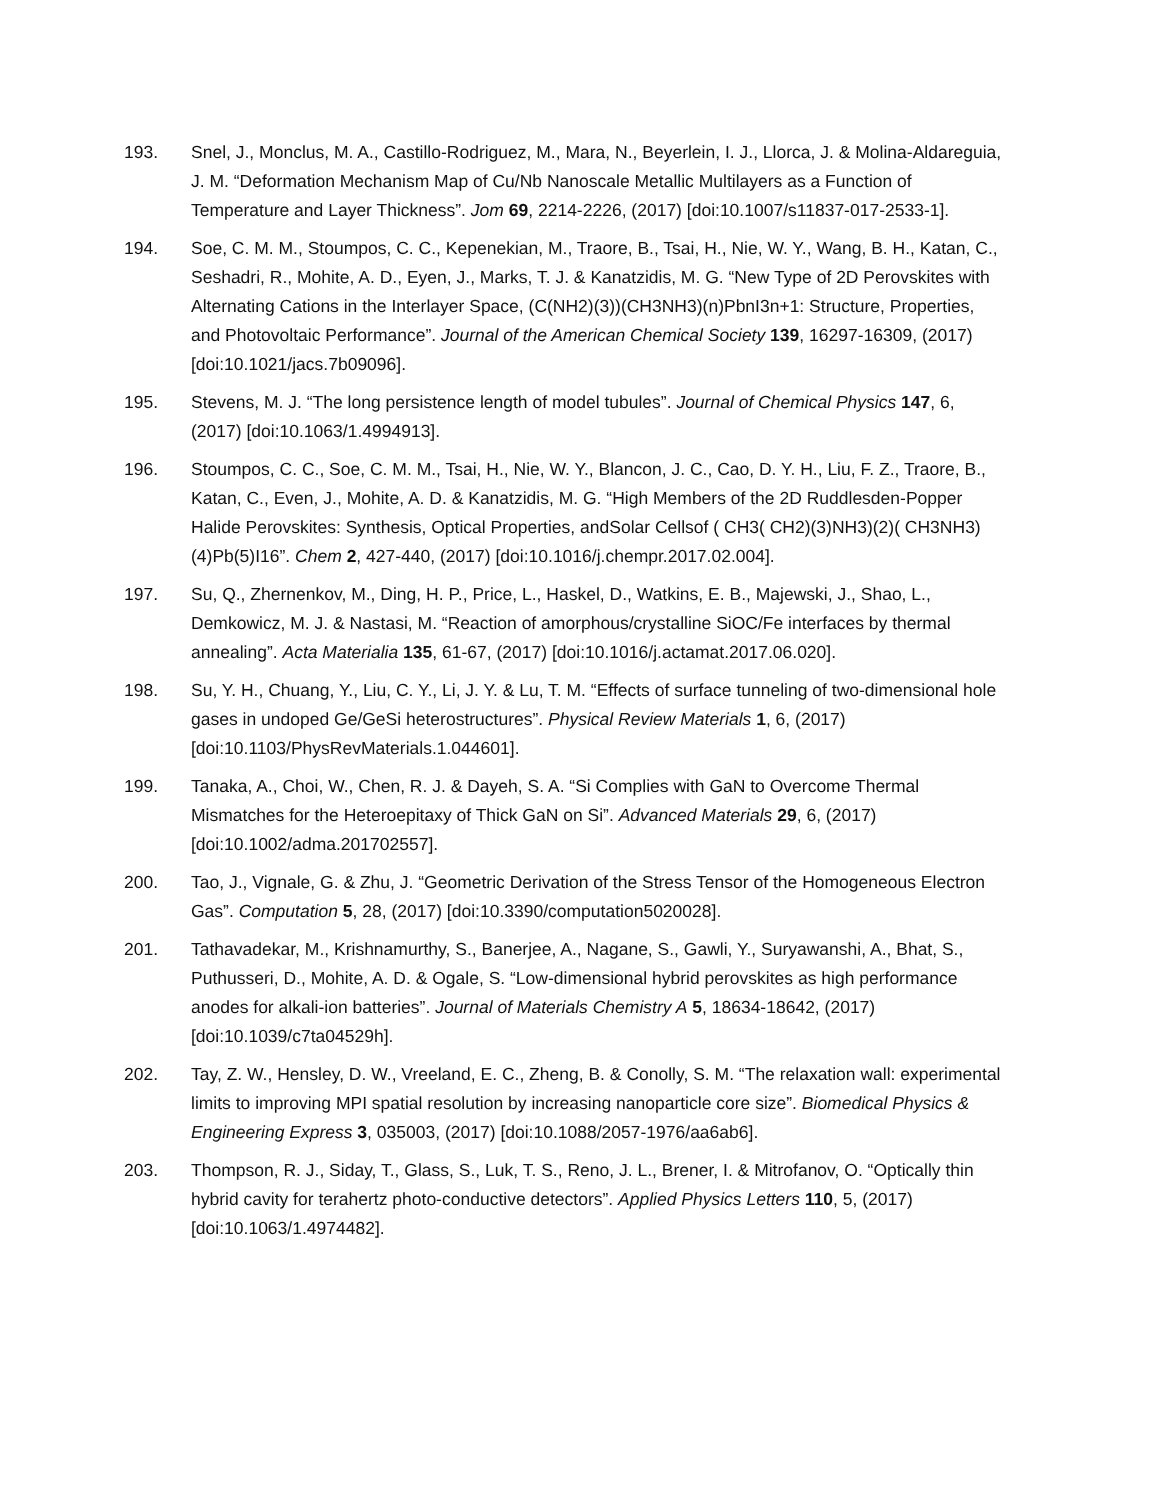193. Snel, J., Monclus, M. A., Castillo-Rodriguez, M., Mara, N., Beyerlein, I. J., Llorca, J. & Molina-Aldareguia, J. M. “Deformation Mechanism Map of Cu/Nb Nanoscale Metallic Multilayers as a Function of Temperature and Layer Thickness”. Jom 69, 2214-2226, (2017) [doi:10.1007/s11837-017-2533-1].
194. Soe, C. M. M., Stoumpos, C. C., Kepenekian, M., Traore, B., Tsai, H., Nie, W. Y., Wang, B. H., Katan, C., Seshadri, R., Mohite, A. D., Eyen, J., Marks, T. J. & Kanatzidis, M. G. “New Type of 2D Perovskites with Alternating Cations in the Interlayer Space, (C(NH2)(3))(CH3NH3)(n)PbnI3n+1: Structure, Properties, and Photovoltaic Performance”. Journal of the American Chemical Society 139, 16297-16309, (2017) [doi:10.1021/jacs.7b09096].
195. Stevens, M. J. “The long persistence length of model tubules”. Journal of Chemical Physics 147, 6, (2017) [doi:10.1063/1.4994913].
196. Stoumpos, C. C., Soe, C. M. M., Tsai, H., Nie, W. Y., Blancon, J. C., Cao, D. Y. H., Liu, F. Z., Traore, B., Katan, C., Even, J., Mohite, A. D. & Kanatzidis, M. G. “High Members of the 2D Ruddlesden-Popper Halide Perovskites: Synthesis, Optical Properties, andSolar Cellsof ( CH3( CH2)(3)NH3)(2)( CH3NH3)(4)Pb(5)I16”. Chem 2, 427-440, (2017) [doi:10.1016/j.chempr.2017.02.004].
197. Su, Q., Zhernenkov, M., Ding, H. P., Price, L., Haskel, D., Watkins, E. B., Majewski, J., Shao, L., Demkowicz, M. J. & Nastasi, M. “Reaction of amorphous/crystalline SiOC/Fe interfaces by thermal annealing”. Acta Materialia 135, 61-67, (2017) [doi:10.1016/j.actamat.2017.06.020].
198. Su, Y. H., Chuang, Y., Liu, C. Y., Li, J. Y. & Lu, T. M. “Effects of surface tunneling of two-dimensional hole gases in undoped Ge/GeSi heterostructures”. Physical Review Materials 1, 6, (2017) [doi:10.1103/PhysRevMaterials.1.044601].
199. Tanaka, A., Choi, W., Chen, R. J. & Dayeh, S. A. “Si Complies with GaN to Overcome Thermal Mismatches for the Heteroepitaxy of Thick GaN on Si”. Advanced Materials 29, 6, (2017) [doi:10.1002/adma.201702557].
200. Tao, J., Vignale, G. & Zhu, J. “Geometric Derivation of the Stress Tensor of the Homogeneous Electron Gas”. Computation 5, 28, (2017) [doi:10.3390/computation5020028].
201. Tathavadekar, M., Krishnamurthy, S., Banerjee, A., Nagane, S., Gawli, Y., Suryawanshi, A., Bhat, S., Puthusseri, D., Mohite, A. D. & Ogale, S. “Low-dimensional hybrid perovskites as high performance anodes for alkali-ion batteries”. Journal of Materials Chemistry A 5, 18634-18642, (2017) [doi:10.1039/c7ta04529h].
202. Tay, Z. W., Hensley, D. W., Vreeland, E. C., Zheng, B. & Conolly, S. M. “The relaxation wall: experimental limits to improving MPI spatial resolution by increasing nanoparticle core size”. Biomedical Physics & Engineering Express 3, 035003, (2017) [doi:10.1088/2057-1976/aa6ab6].
203. Thompson, R. J., Siday, T., Glass, S., Luk, T. S., Reno, J. L., Brener, I. & Mitrofanov, O. “Optically thin hybrid cavity for terahertz photo-conductive detectors”. Applied Physics Letters 110, 5, (2017) [doi:10.1063/1.4974482].